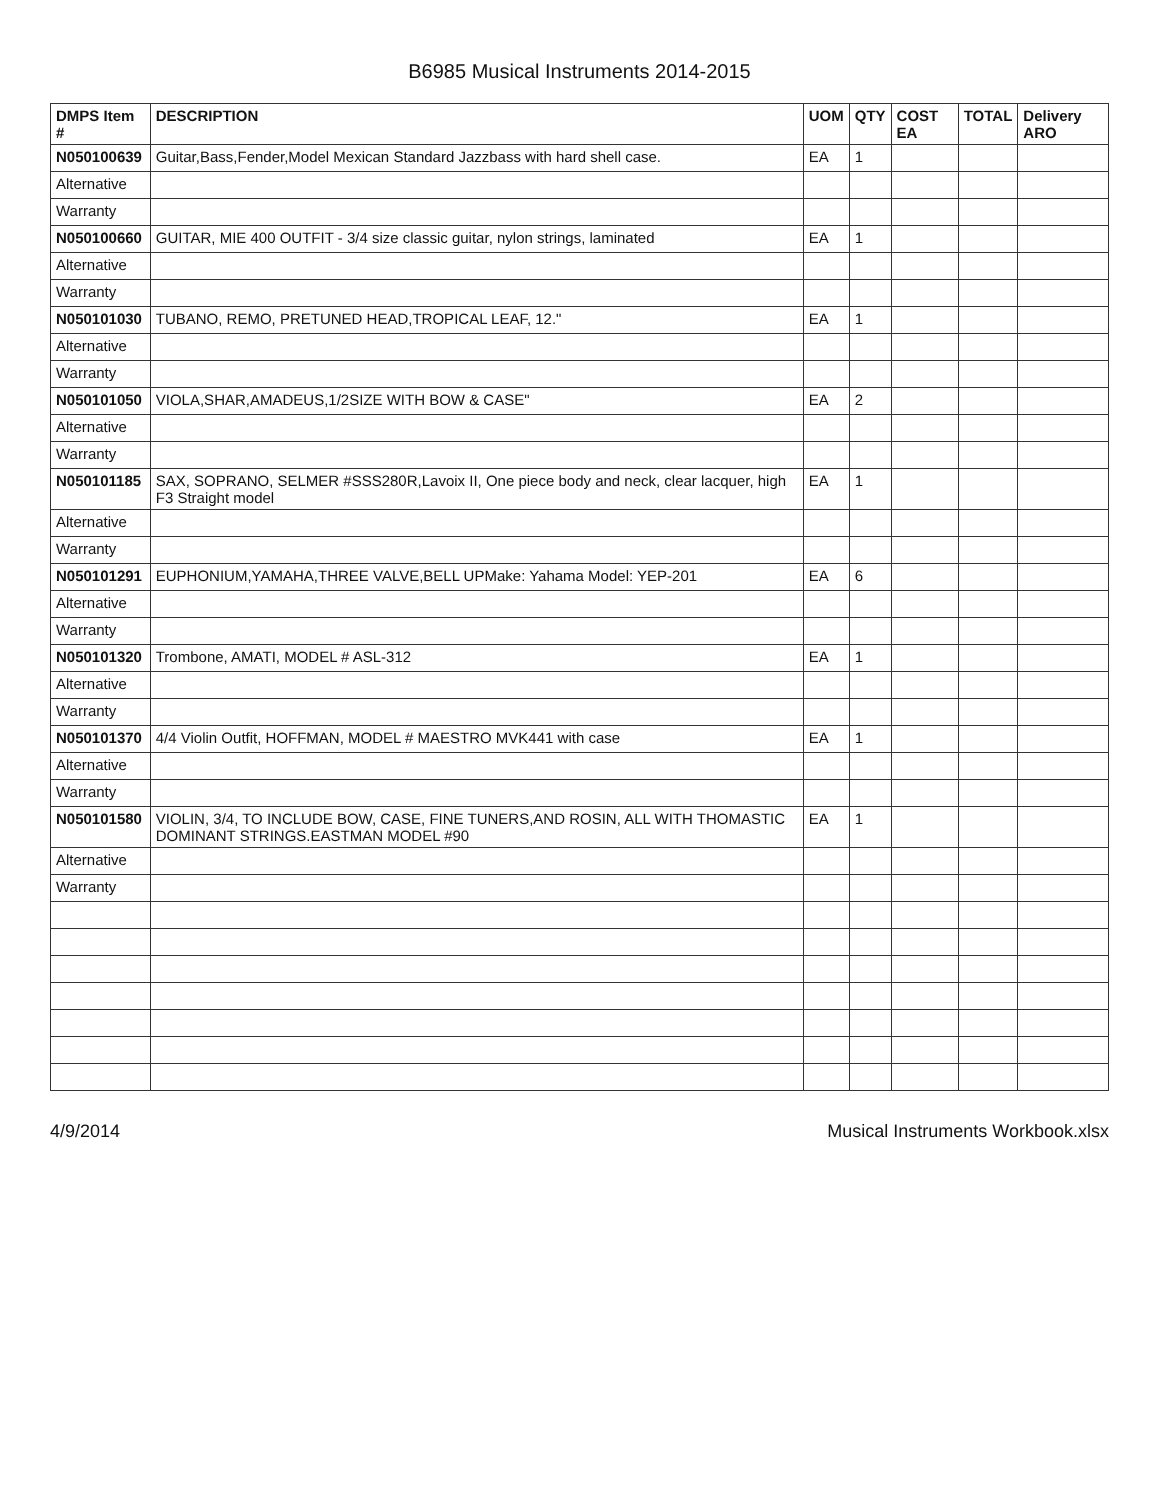B6985 Musical Instruments 2014-2015
| DMPS Item # | DESCRIPTION | UOM | QTY | COST EA | TOTAL | Delivery ARO |
| --- | --- | --- | --- | --- | --- | --- |
| N050100639 | Guitar,Bass,Fender,Model Mexican Standard Jazzbass with hard shell case. | EA | 1 | | | |
| Alternative | | | | | | |
| Warranty | | | | | | |
| N050100660 | GUITAR, MIE 400 OUTFIT - 3/4 size classic guitar, nylon strings, laminated | EA | 1 | | | |
| Alternative | | | | | | |
| Warranty | | | | | | |
| N050101030 | TUBANO, REMO, PRETUNED HEAD,TROPICAL LEAF, 12." | EA | 1 | | | |
| Alternative | | | | | | |
| Warranty | | | | | | |
| N050101050 | VIOLA,SHAR,AMADEUS,1/2SIZE WITH BOW & CASE" | EA | 2 | | | |
| Alternative | | | | | | |
| Warranty | | | | | | |
| N050101185 | SAX, SOPRANO, SELMER #SSS280R,Lavoix II, One piece body and neck, clear lacquer, high F3 Straight model | EA | 1 | | | |
| Alternative | | | | | | |
| Warranty | | | | | | |
| N050101291 | EUPHONIUM,YAMAHA,THREE VALVE,BELL UPMake: Yahama Model: YEP-201 | EA | 6 | | | |
| Alternative | | | | | | |
| Warranty | | | | | | |
| N050101320 | Trombone, AMATI, MODEL # ASL-312 | EA | 1 | | | |
| Alternative | | | | | | |
| Warranty | | | | | | |
| N050101370 | 4/4 Violin Outfit, HOFFMAN, MODEL # MAESTRO MVK441 with case | EA | 1 | | | |
| Alternative | | | | | | |
| Warranty | | | | | | |
| N050101580 | VIOLIN, 3/4, TO INCLUDE BOW, CASE, FINE TUNERS,AND ROSIN, ALL WITH THOMASTIC DOMINANT STRINGS.EASTMAN MODEL #90 | EA | 1 | | | |
| Alternative | | | | | | |
| Warranty | | | | | | |
4/9/2014 Musical Instruments Workbook.xlsx